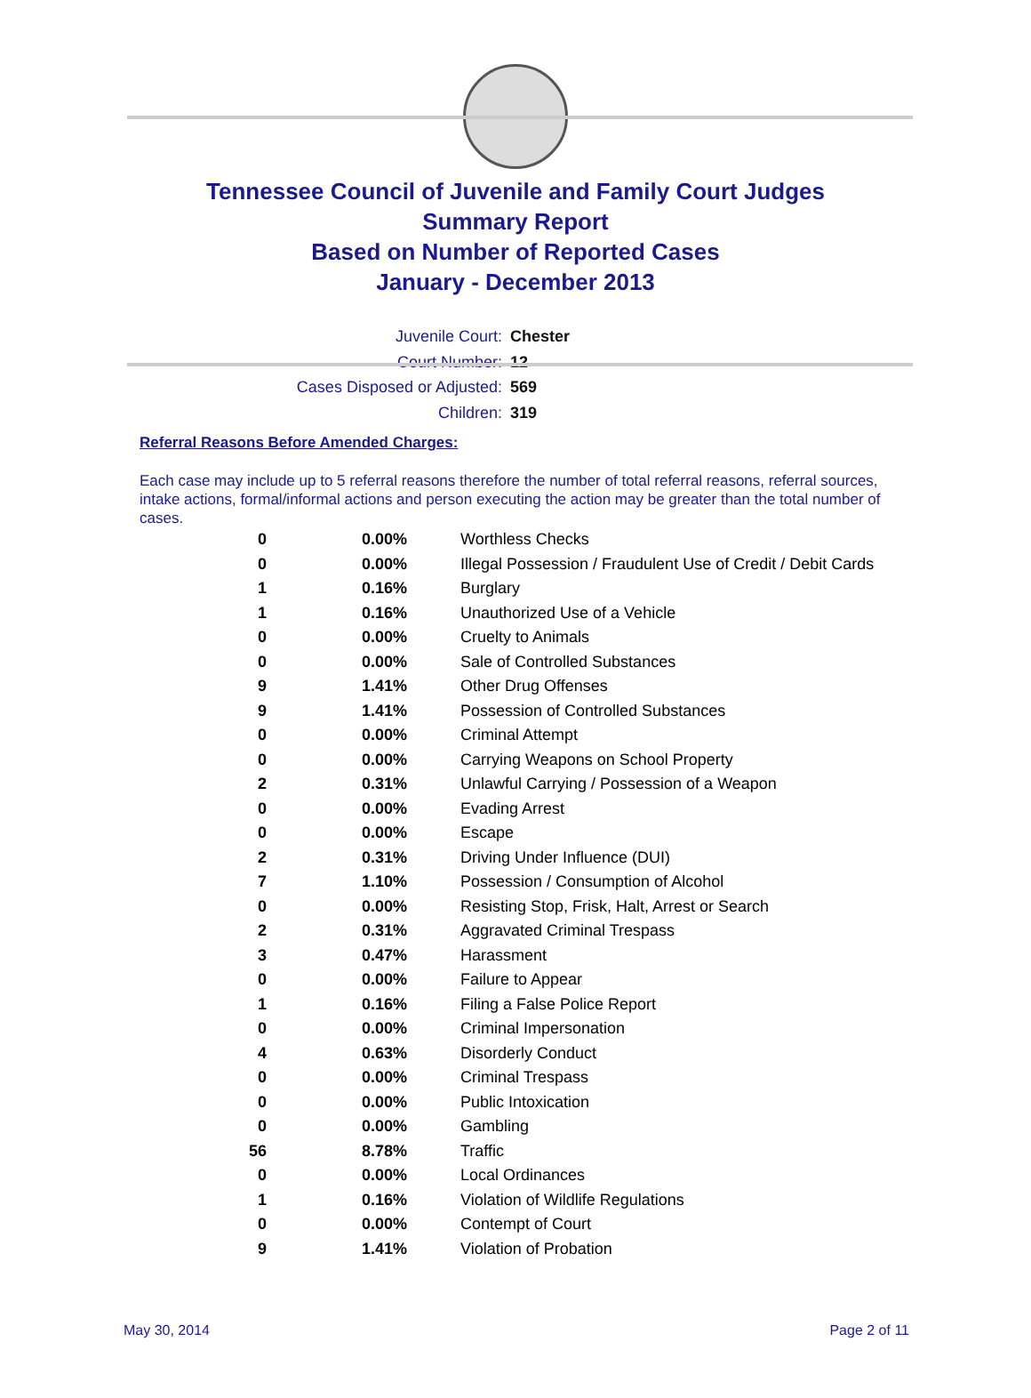Tennessee Council of Juvenile and Family Court Judges
Summary Report
Based on Number of Reported Cases
January - December 2013
Juvenile Court: Chester
Court Number: 12
Cases Disposed or Adjusted: 569
Children: 319
Referral Reasons Before Amended Charges:
Each case may include up to 5 referral reasons therefore the number of total referral reasons, referral sources, intake actions, formal/informal actions and person executing the action may be greater than the total number of cases.
| 0 | 0.00% | Worthless Checks |
| 0 | 0.00% | Illegal Possession / Fraudulent Use of Credit / Debit Cards |
| 1 | 0.16% | Burglary |
| 1 | 0.16% | Unauthorized Use of a Vehicle |
| 0 | 0.00% | Cruelty to Animals |
| 0 | 0.00% | Sale of Controlled Substances |
| 9 | 1.41% | Other Drug Offenses |
| 9 | 1.41% | Possession of Controlled Substances |
| 0 | 0.00% | Criminal Attempt |
| 0 | 0.00% | Carrying Weapons on School Property |
| 2 | 0.31% | Unlawful Carrying / Possession of a Weapon |
| 0 | 0.00% | Evading Arrest |
| 0 | 0.00% | Escape |
| 2 | 0.31% | Driving Under Influence (DUI) |
| 7 | 1.10% | Possession / Consumption of Alcohol |
| 0 | 0.00% | Resisting Stop, Frisk, Halt, Arrest or Search |
| 2 | 0.31% | Aggravated Criminal Trespass |
| 3 | 0.47% | Harassment |
| 0 | 0.00% | Failure to Appear |
| 1 | 0.16% | Filing a False Police Report |
| 0 | 0.00% | Criminal Impersonation |
| 4 | 0.63% | Disorderly Conduct |
| 0 | 0.00% | Criminal Trespass |
| 0 | 0.00% | Public Intoxication |
| 0 | 0.00% | Gambling |
| 56 | 8.78% | Traffic |
| 0 | 0.00% | Local Ordinances |
| 1 | 0.16% | Violation of Wildlife Regulations |
| 0 | 0.00% | Contempt of Court |
| 9 | 1.41% | Violation of Probation |
May 30, 2014 Page 2 of 11